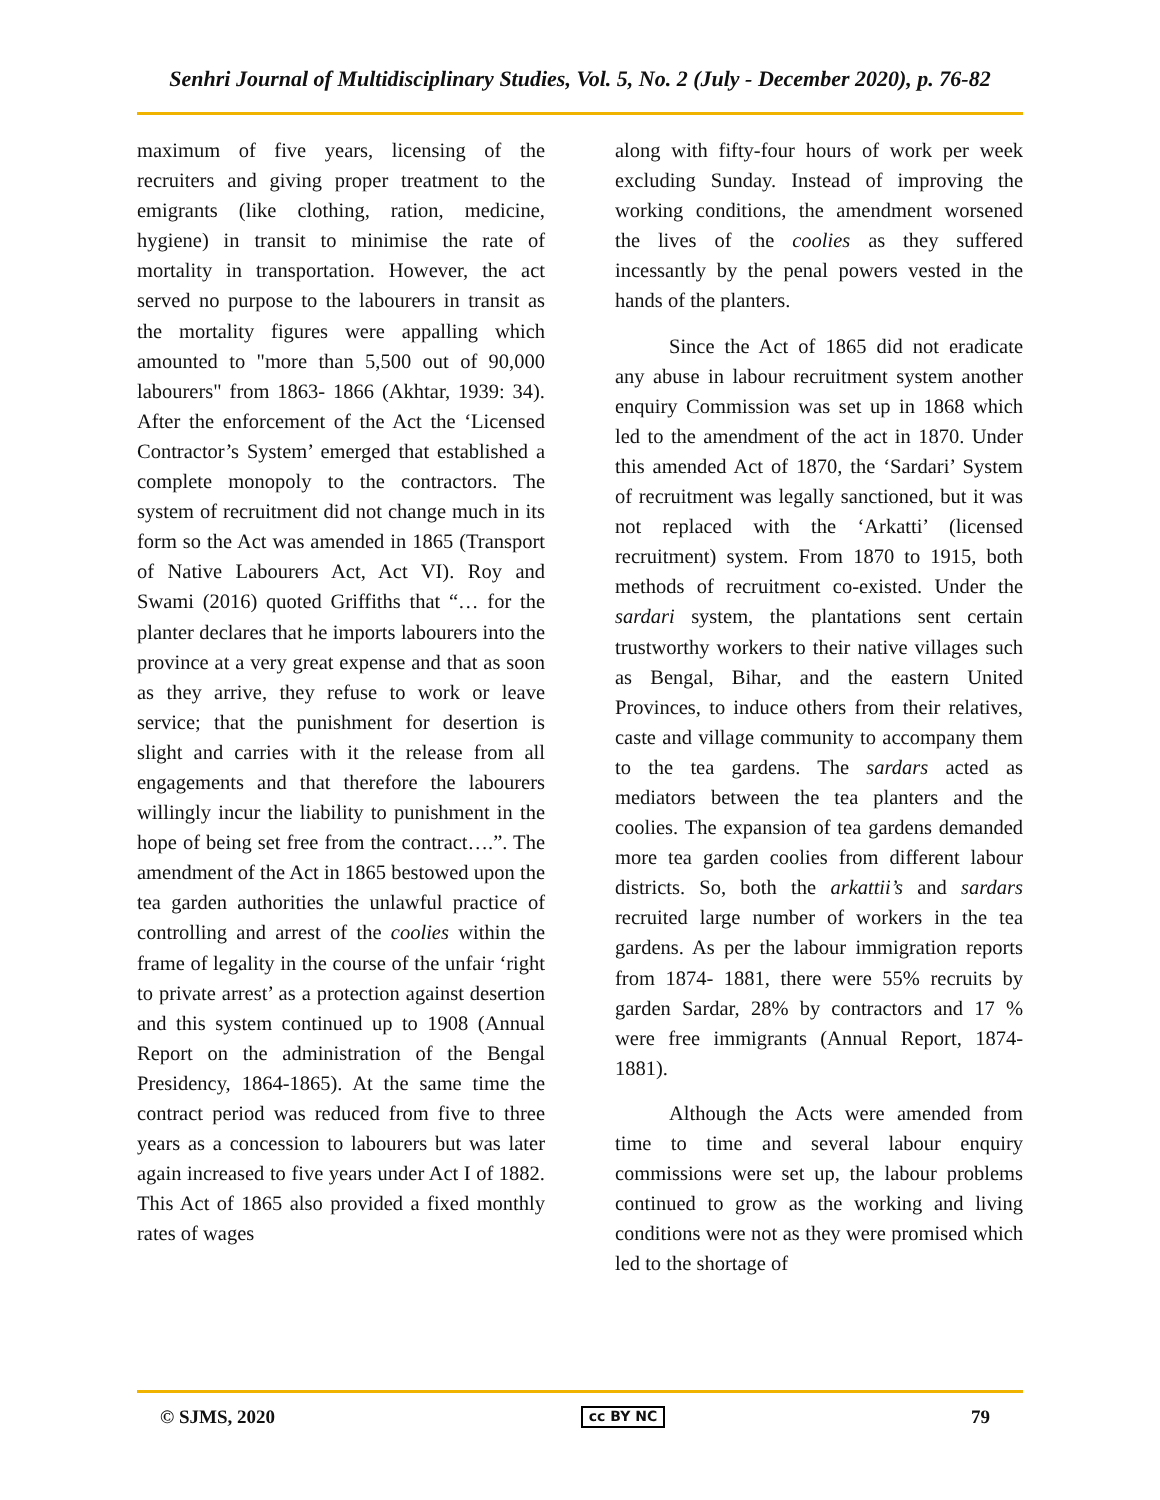Senhri Journal of Multidisciplinary Studies, Vol. 5, No. 2 (July - December 2020), p. 76-82
maximum of five years, licensing of the recruiters and giving proper treatment to the emigrants (like clothing, ration, medicine, hygiene) in transit to minimise the rate of mortality in transportation. However, the act served no purpose to the labourers in transit as the mortality figures were appalling which amounted to "more than 5,500 out of 90,000 labourers" from 1863- 1866 (Akhtar, 1939: 34). After the enforcement of the Act the ‘Licensed Contractor’s System’ emerged that established a complete monopoly to the contractors. The system of recruitment did not change much in its form so the Act was amended in 1865 (Transport of Native Labourers Act, Act VI). Roy and Swami (2016) quoted Griffiths that “… for the planter declares that he imports labourers into the province at a very great expense and that as soon as they arrive, they refuse to work or leave service; that the punishment for desertion is slight and carries with it the release from all engagements and that therefore the labourers willingly incur the liability to punishment in the hope of being set free from the contract….”. The amendment of the Act in 1865 bestowed upon the tea garden authorities the unlawful practice of controlling and arrest of the coolies within the frame of legality in the course of the unfair ‘right to private arrest’ as a protection against desertion and this system continued up to 1908 (Annual Report on the administration of the Bengal Presidency, 1864-1865). At the same time the contract period was reduced from five to three years as a concession to labourers but was later again increased to five years under Act I of 1882. This Act of 1865 also provided a fixed monthly rates of wages
along with fifty-four hours of work per week excluding Sunday. Instead of improving the working conditions, the amendment worsened the lives of the coolies as they suffered incessantly by the penal powers vested in the hands of the planters.
Since the Act of 1865 did not eradicate any abuse in labour recruitment system another enquiry Commission was set up in 1868 which led to the amendment of the act in 1870. Under this amended Act of 1870, the ‘Sardari’ System of recruitment was legally sanctioned, but it was not replaced with the ‘Arkatti’ (licensed recruitment) system. From 1870 to 1915, both methods of recruitment co-existed. Under the sardari system, the plantations sent certain trustworthy workers to their native villages such as Bengal, Bihar, and the eastern United Provinces, to induce others from their relatives, caste and village community to accompany them to the tea gardens. The sardars acted as mediators between the tea planters and the coolies. The expansion of tea gardens demanded more tea garden coolies from different labour districts. So, both the arkattii’s and sardars recruited large number of workers in the tea gardens. As per the labour immigration reports from 1874- 1881, there were 55% recruits by garden Sardar, 28% by contractors and 17 % were free immigrants (Annual Report, 1874-1881).
Although the Acts were amended from time to time and several labour enquiry commissions were set up, the labour problems continued to grow as the working and living conditions were not as they were promised which led to the shortage of
© SJMS, 2020 cc BY NC 79